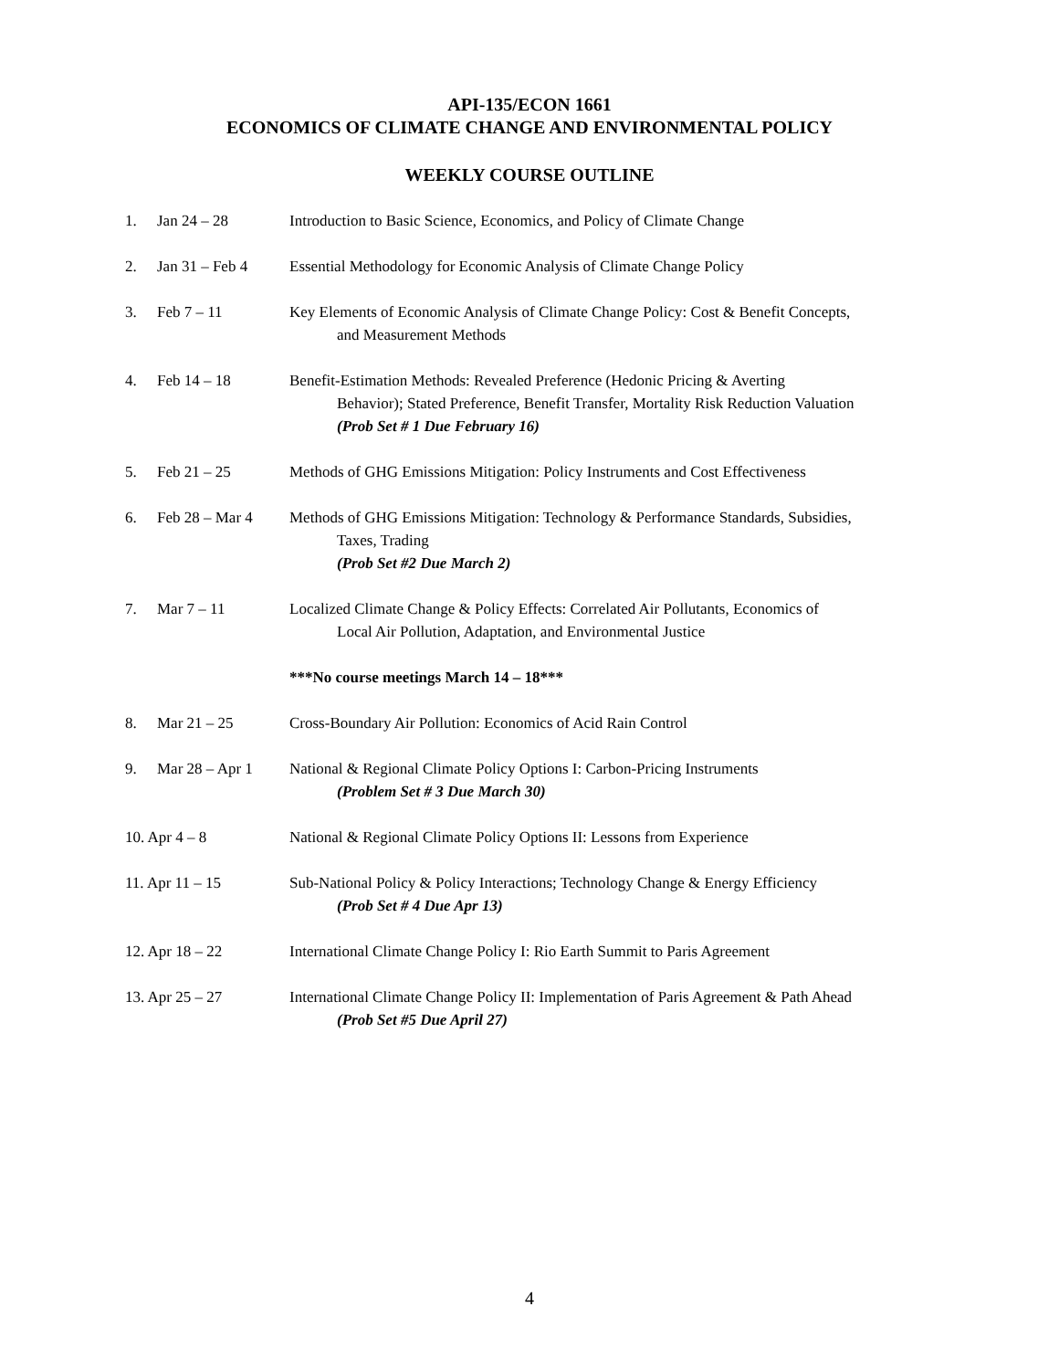API-135/ECON 1661
ECONOMICS OF CLIMATE CHANGE AND ENVIRONMENTAL POLICY
WEEKLY COURSE OUTLINE
1. Jan 24 – 28 Introduction to Basic Science, Economics, and Policy of Climate Change
2. Jan 31 – Feb 4 Essential Methodology for Economic Analysis of Climate Change Policy
3. Feb 7 – 11 Key Elements of Economic Analysis of Climate Change Policy: Cost & Benefit Concepts,
and Measurement Methods
4. Feb 14 – 18 Benefit-Estimation Methods: Revealed Preference (Hedonic Pricing & Averting
Behavior); Stated Preference, Benefit Transfer, Mortality Risk Reduction Valuation
(Prob Set # 1 Due February 16)
5. Feb 21 – 25 Methods of GHG Emissions Mitigation: Policy Instruments and Cost Effectiveness
6. Feb 28 – Mar 4 Methods of GHG Emissions Mitigation: Technology & Performance Standards, Subsidies,
Taxes, Trading
(Prob Set #2 Due March 2)
7. Mar 7 – 11 Localized Climate Change & Policy Effects: Correlated Air Pollutants, Economics of
Local Air Pollution, Adaptation, and Environmental Justice
***No course meetings March 14 – 18***
8. Mar 21 – 25 Cross-Boundary Air Pollution: Economics of Acid Rain Control
9. Mar 28 – Apr 1 National & Regional Climate Policy Options I: Carbon-Pricing Instruments
(Problem Set # 3 Due March 30)
10. Apr 4 – 8 National & Regional Climate Policy Options II: Lessons from Experience
11. Apr 11 – 15 Sub-National Policy & Policy Interactions; Technology Change & Energy Efficiency
(Prob Set # 4 Due Apr 13)
12. Apr 18 – 22 International Climate Change Policy I: Rio Earth Summit to Paris Agreement
13. Apr 25 – 27 International Climate Change Policy II: Implementation of Paris Agreement & Path Ahead
(Prob Set #5 Due April 27)
4